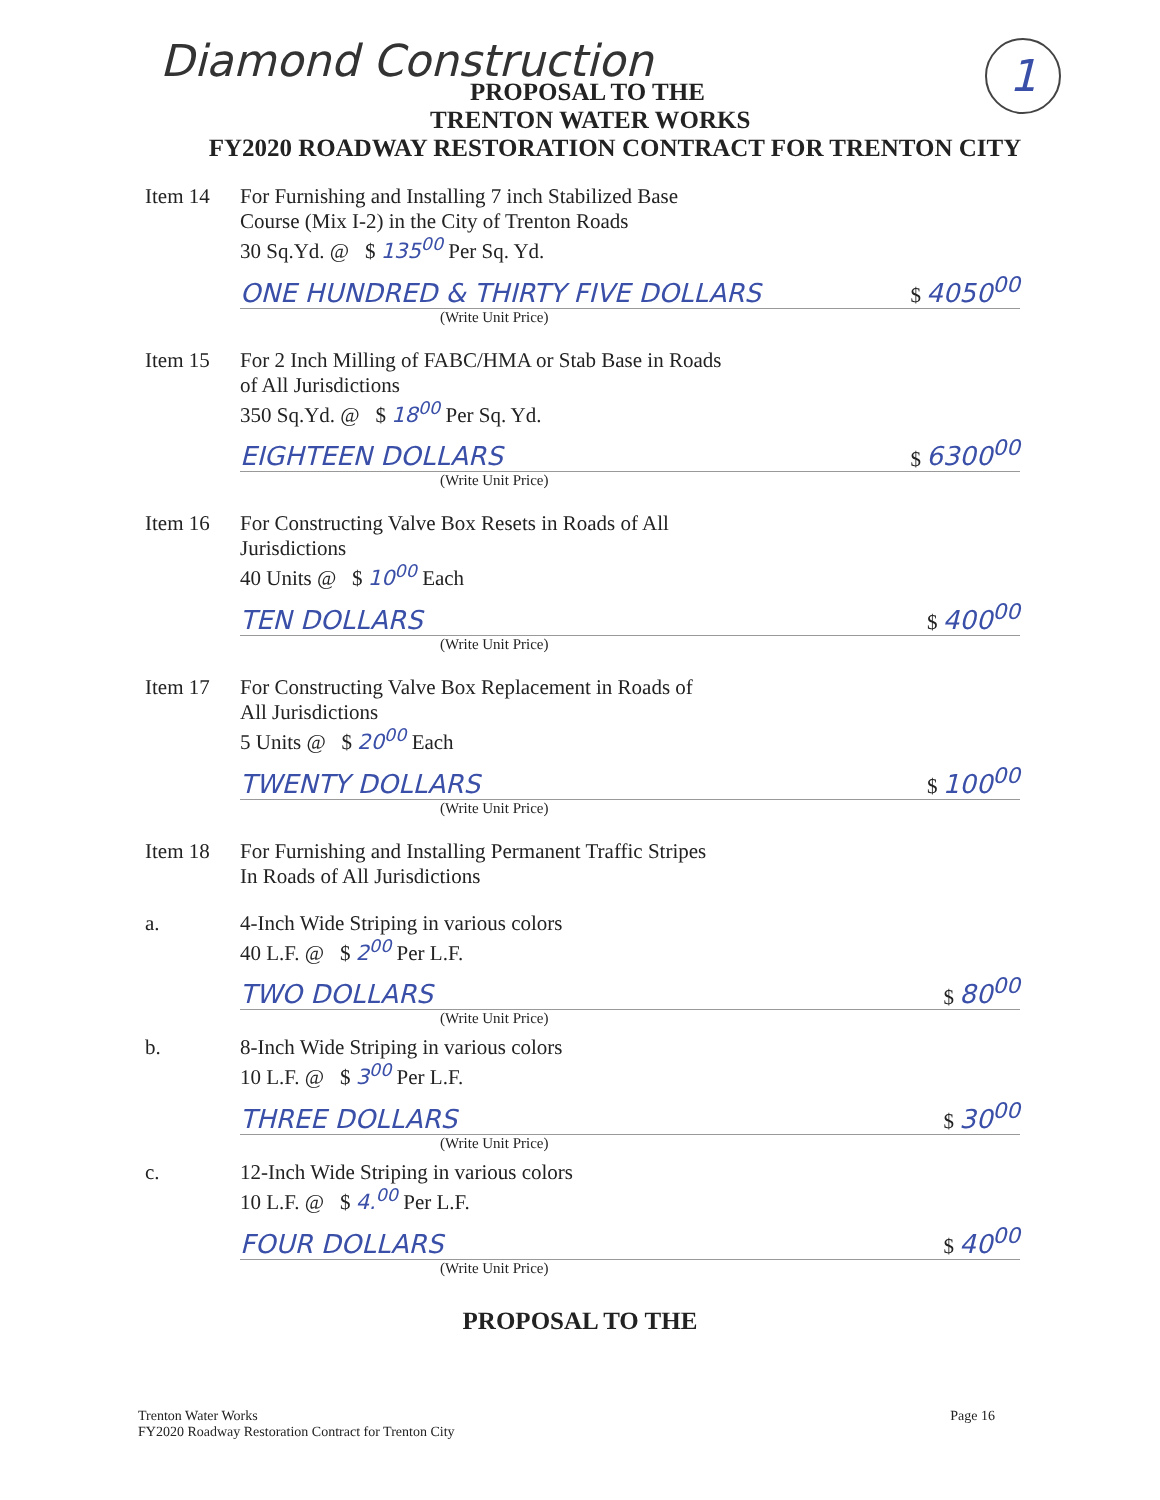Diamond Construction 1
PROPOSAL TO THE
TRENTON WATER WORKS
FY2020 ROADWAY RESTORATION CONTRACT FOR TRENTON CITY
Item 14 For Furnishing and Installing 7 inch Stabilized Base
Course (Mix I-2) in the City of Trenton Roads
30 Sq.Yd. @ $ 135<sup>00</sup> Per Sq. Yd.
ONE HUNDRED & THIRTY FIVE DOLLARS $ 4050<sup>00</sup>
(Write Unit Price)
Item 15 For 2 Inch Milling of FABC/HMA or Stab Base in Roads
of All Jurisdictions
350 Sq.Yd. @ $ 18<sup>00</sup> Per Sq. Yd.
EIGHTEEN DOLLARS $ 6300<sup>00</sup>
(Write Unit Price)
Item 16 For Constructing Valve Box Resets in Roads of All
Jurisdictions
40 Units @ $ 10<sup>00</sup> Each
TEN DOLLARS $ 400<sup>00</sup>
(Write Unit Price)
Item 17 For Constructing Valve Box Replacement in Roads of
All Jurisdictions
5 Units @ $ 20<sup>00</sup> Each
TWENTY DOLLARS $ 100<sup>00</sup>
(Write Unit Price)
Item 18 For Furnishing and Installing Permanent Traffic Stripes
In Roads of All Jurisdictions
a. 4-Inch Wide Striping in various colors
40 L.F. @ $ 2<sup>00</sup> Per L.F.
TWO DOLLARS $ 80<sup>00</sup>
(Write Unit Price)
b. 8-Inch Wide Striping in various colors
10 L.F. @ $ 3<sup>00</sup> Per L.F.
THREE DOLLARS $ 30<sup>00</sup>
(Write Unit Price)
c. 12-Inch Wide Striping in various colors
10 L.F. @ $ 4.<sup>00</sup> Per L.F.
FOUR DOLLARS $ 40<sup>00</sup>
(Write Unit Price)
PROPOSAL TO THE
Trenton Water Works
FY2020 Roadway Restoration Contract for Trenton City
Page 16